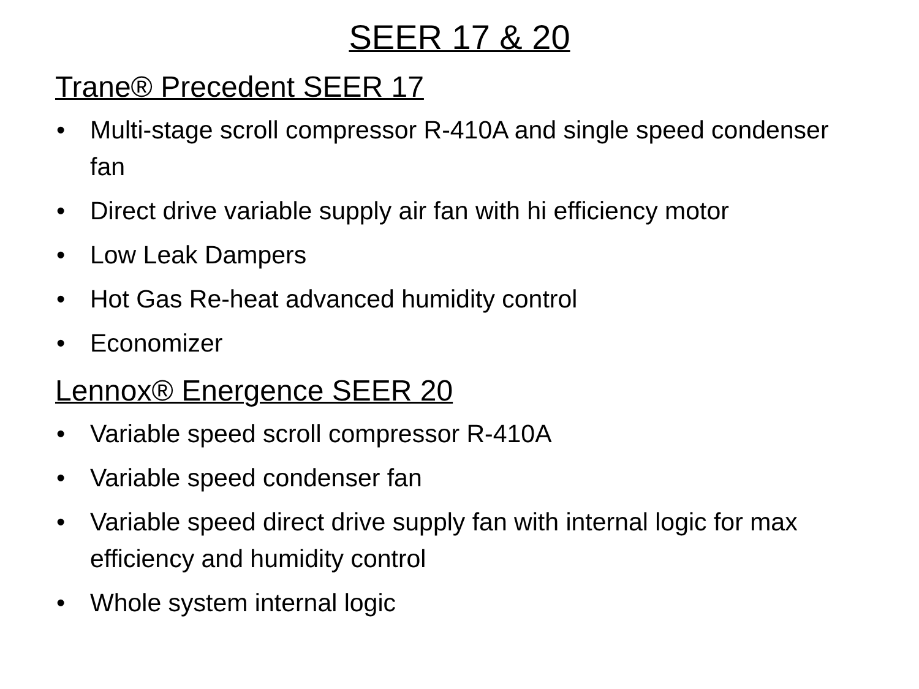SEER 17 & 20
Trane® Precedent SEER 17
• Multi-stage scroll compressor R-410A and single speed condenser fan
• Direct drive variable supply air fan with hi efficiency motor
• Low Leak Dampers
• Hot Gas Re-heat advanced humidity control
• Economizer
Lennox® Energence SEER 20
• Variable speed scroll compressor R-410A
• Variable speed condenser fan
• Variable speed direct drive supply fan with internal logic for max efficiency and humidity control
• Whole system internal logic